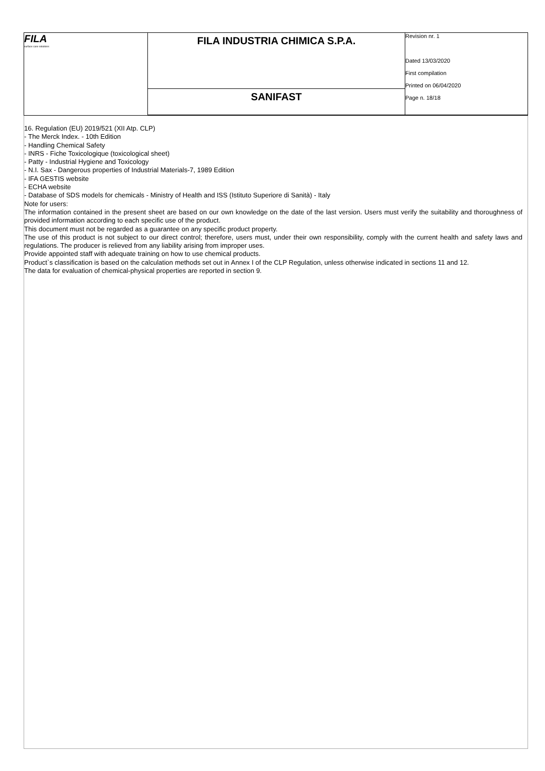| FILA surface care solutions | FILA INDUSTRIA CHIMICA S.P.A. | Revision nr. 1 Dated 13/03/2020 First compilation Printed on 06/04/2020 Page n. 18/18 |
| | SANIFAST | |
16. Regulation (EU) 2019/521 (XII Atp. CLP)
- The Merck Index. - 10th Edition
- Handling Chemical Safety
- INRS - Fiche Toxicologique (toxicological sheet)
- Patty - Industrial Hygiene and Toxicology
- N.I. Sax - Dangerous properties of Industrial Materials-7, 1989 Edition
- IFA GESTIS website
- ECHA website
- Database of SDS models for chemicals - Ministry of Health and ISS (Istituto Superiore di Sanità) - Italy
Note for users:
The information contained in the present sheet are based on our own knowledge on the date of the last version. Users must verify the suitability and thoroughness of provided information according to each specific use of the product.
This document must not be regarded as a guarantee on any specific product property.
The use of this product is not subject to our direct control; therefore, users must, under their own responsibility, comply with the current health and safety laws and regulations. The producer is relieved from any liability arising from improper uses.
Provide appointed staff with adequate training on how to use chemical products.
Product`s classification is based on the calculation methods set out in Annex I of the CLP Regulation, unless otherwise indicated in sections 11 and 12.
The data for evaluation of chemical-physical properties are reported in section 9.